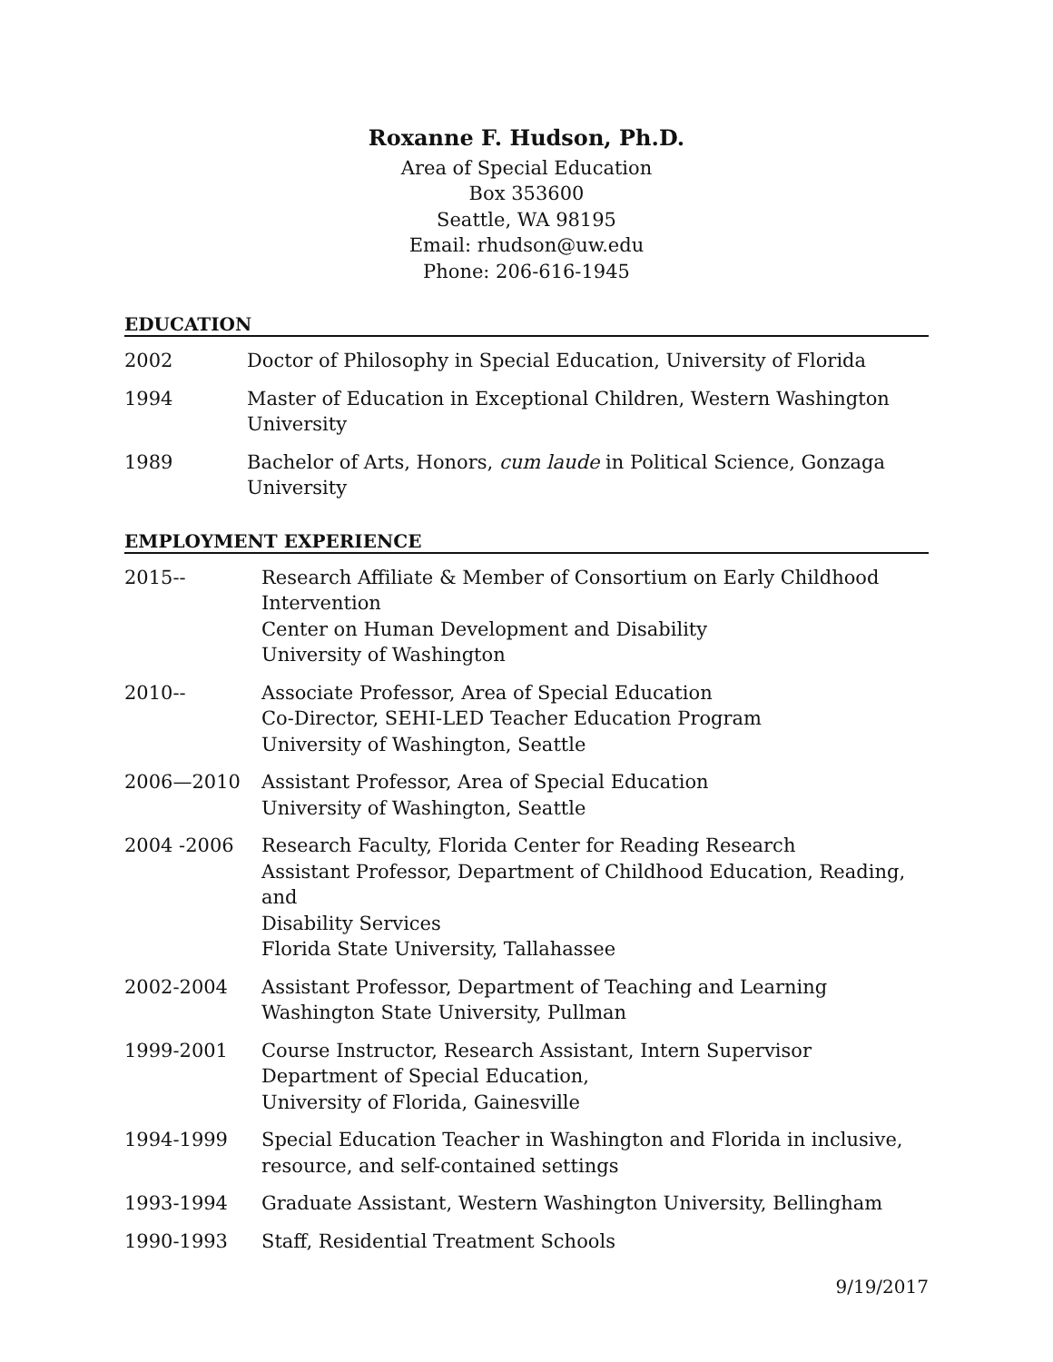Roxanne F. Hudson, Ph.D.
Area of Special Education
Box 353600
Seattle, WA 98195
Email: rhudson@uw.edu
Phone: 206-616-1945
EDUCATION
2002 Doctor of Philosophy in Special Education, University of Florida
1994 Master of Education in Exceptional Children, Western Washington
University
1989 Bachelor of Arts, Honors, cum laude in Political Science, Gonzaga
University
EMPLOYMENT EXPERIENCE
2015-- Research Affiliate & Member of Consortium on Early Childhood
Intervention
Center on Human Development and Disability
University of Washington
2010-- Associate Professor, Area of Special Education
Co-Director, SEHI-LED Teacher Education Program
University of Washington, Seattle
2006—2010 Assistant Professor, Area of Special Education
University of Washington, Seattle
2004 -2006 Research Faculty, Florida Center for Reading Research
Assistant Professor, Department of Childhood Education, Reading, and
Disability Services
Florida State University, Tallahassee
2002-2004 Assistant Professor, Department of Teaching and Learning
Washington State University, Pullman
1999-2001 Course Instructor, Research Assistant, Intern Supervisor
Department of Special Education,
University of Florida, Gainesville
1994-1999 Special Education Teacher in Washington and Florida in inclusive,
resource, and self-contained settings
1993-1994 Graduate Assistant, Western Washington University, Bellingham
1990-1993 Staff, Residential Treatment Schools
9/19/2017